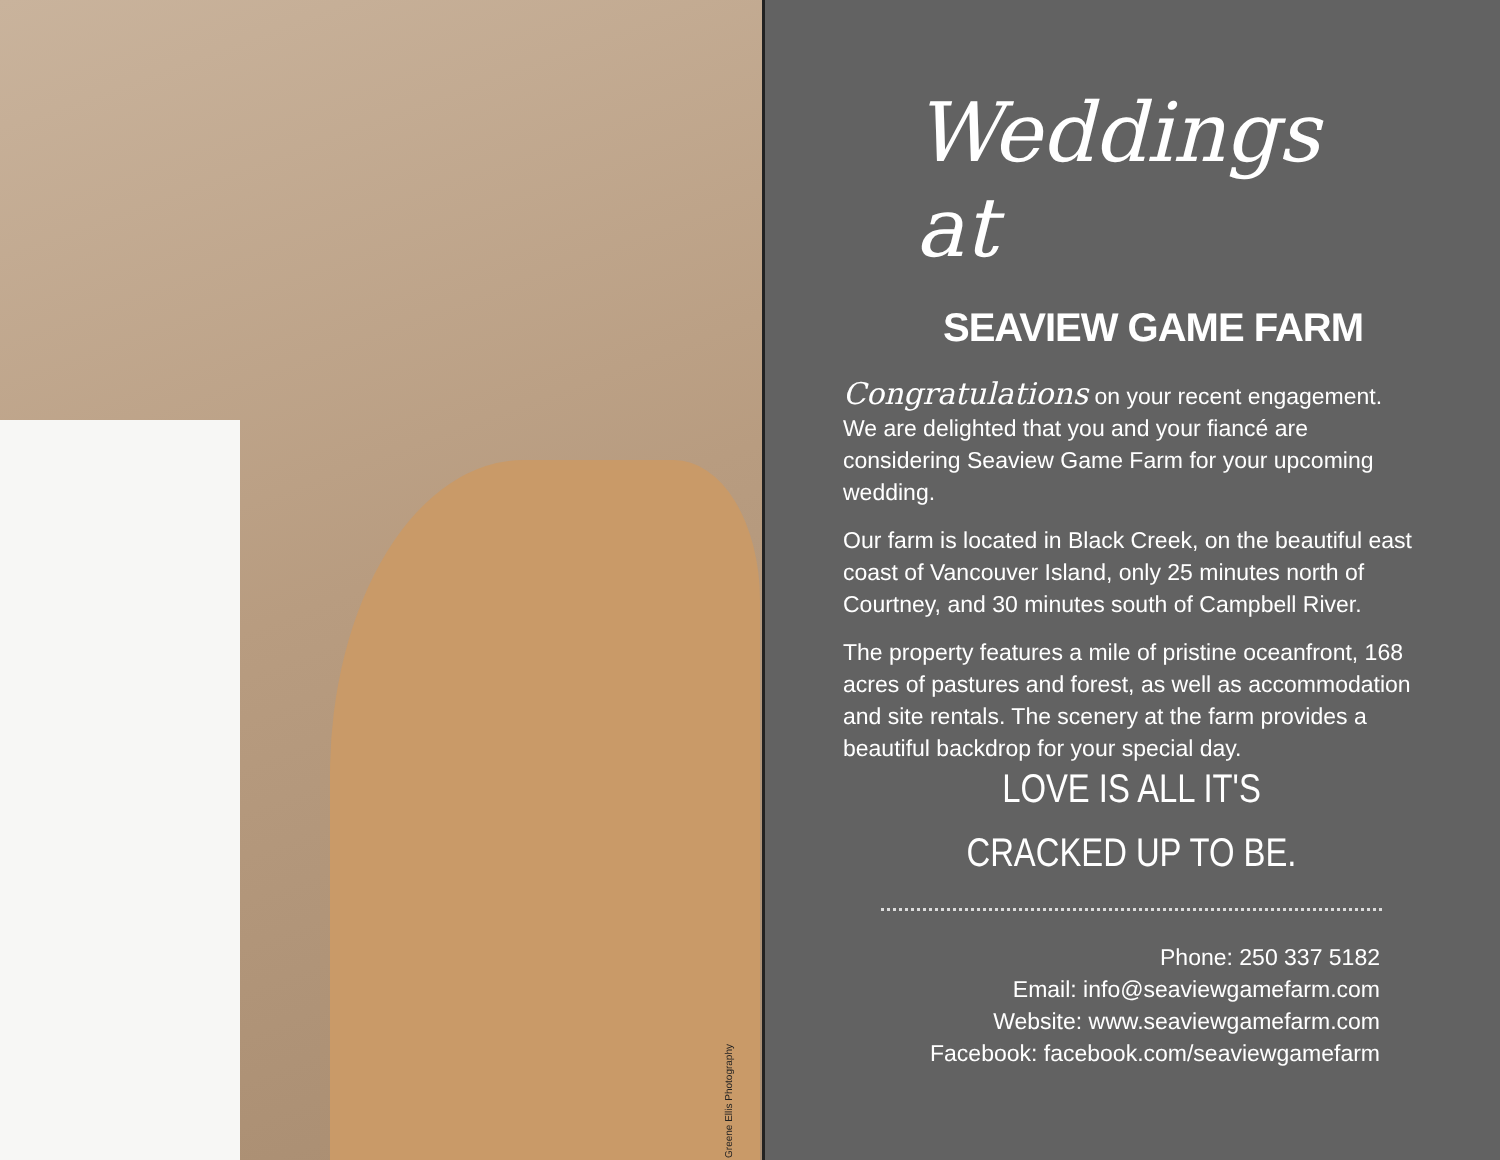Greene Ellis Photography
Weddings at
SEAVIEW GAME FARM
Congratulations on your recent engagement. We are delighted that you and your fiancé are considering Seaview Game Farm for your upcoming wedding.
Our farm is located in Black Creek, on the beautiful east coast of Vancouver Island, only 25 minutes north of Courtney, and 30 minutes south of Campbell River.
The property features a mile of pristine oceanfront, 168 acres of pastures and forest, as well as accommodation and site rentals. The scenery at the farm provides a beautiful backdrop for your special day.
LOVE IS ALL IT'S
CRACKED UP TO BE.
Phone: 250 337 5182
Email: info@seaviewgamefarm.com
Website: www.seaviewgamefarm.com
Facebook: facebook.com/seaviewgamefarm